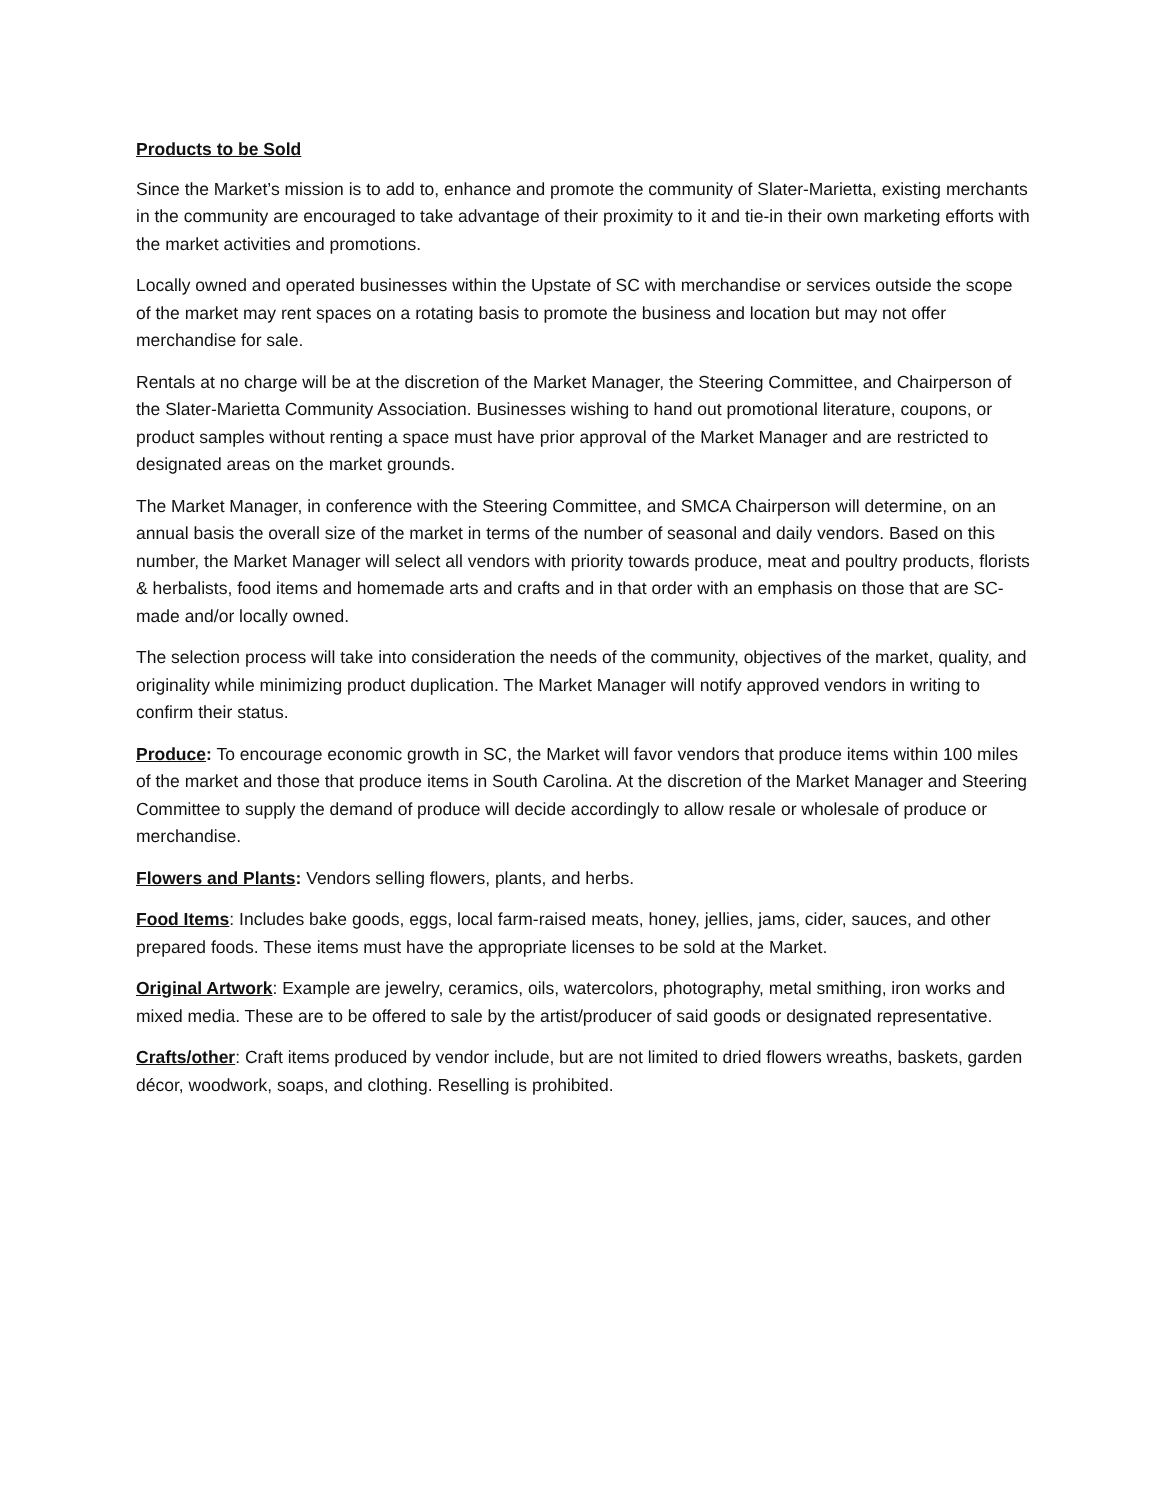Products to be Sold
Since the Market’s mission is to add to, enhance and promote the community of Slater-Marietta, existing merchants in the community are encouraged to take advantage of their proximity to it and tie-in their own marketing efforts with the market activities and promotions.
Locally owned and operated businesses within the Upstate of SC with merchandise or services outside the scope of the market may rent spaces on a rotating basis to promote the business and location but may not offer merchandise for sale.
Rentals at no charge will be at the discretion of the Market Manager, the Steering Committee, and Chairperson of the Slater-Marietta Community Association. Businesses wishing to hand out promotional literature, coupons, or product samples without renting a space must have prior approval of the Market Manager and are restricted to designated areas on the market grounds.
The Market Manager, in conference with the Steering Committee, and SMCA Chairperson will determine, on an annual basis the overall size of the market in terms of the number of seasonal and daily vendors. Based on this number, the Market Manager will select all vendors with priority towards produce, meat and poultry products, florists & herbalists, food items and homemade arts and crafts and in that order with an emphasis on those that are SC-made and/or locally owned.
The selection process will take into consideration the needs of the community, objectives of the market, quality, and originality while minimizing product duplication. The Market Manager will notify approved vendors in writing to confirm their status.
Produce: To encourage economic growth in SC, the Market will favor vendors that produce items within 100 miles of the market and those that produce items in South Carolina. At the discretion of the Market Manager and Steering Committee to supply the demand of produce will decide accordingly to allow resale or wholesale of produce or merchandise.
Flowers and Plants: Vendors selling flowers, plants, and herbs.
Food Items: Includes bake goods, eggs, local farm-raised meats, honey, jellies, jams, cider, sauces, and other prepared foods. These items must have the appropriate licenses to be sold at the Market.
Original Artwork: Example are jewelry, ceramics, oils, watercolors, photography, metal smithing, iron works and mixed media. These are to be offered to sale by the artist/producer of said goods or designated representative.
Crafts/other: Craft items produced by vendor include, but are not limited to dried flowers wreaths, baskets, garden décor, woodwork, soaps, and clothing. Reselling is prohibited.